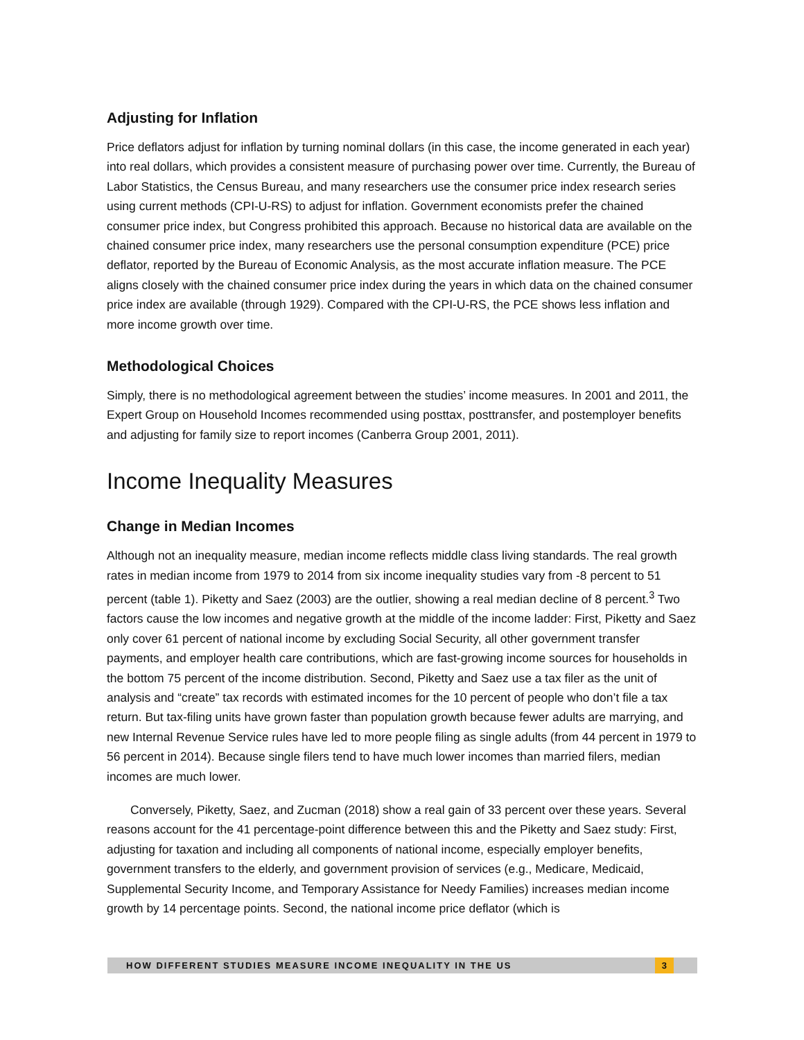Adjusting for Inflation
Price deflators adjust for inflation by turning nominal dollars (in this case, the income generated in each year) into real dollars, which provides a consistent measure of purchasing power over time. Currently, the Bureau of Labor Statistics, the Census Bureau, and many researchers use the consumer price index research series using current methods (CPI-U-RS) to adjust for inflation. Government economists prefer the chained consumer price index, but Congress prohibited this approach. Because no historical data are available on the chained consumer price index, many researchers use the personal consumption expenditure (PCE) price deflator, reported by the Bureau of Economic Analysis, as the most accurate inflation measure. The PCE aligns closely with the chained consumer price index during the years in which data on the chained consumer price index are available (through 1929). Compared with the CPI-U-RS, the PCE shows less inflation and more income growth over time.
Methodological Choices
Simply, there is no methodological agreement between the studies’ income measures. In 2001 and 2011, the Expert Group on Household Incomes recommended using posttax, posttransfer, and postemployer benefits and adjusting for family size to report incomes (Canberra Group 2001, 2011).
Income Inequality Measures
Change in Median Incomes
Although not an inequality measure, median income reflects middle class living standards. The real growth rates in median income from 1979 to 2014 from six income inequality studies vary from -8 percent to 51 percent (table 1). Piketty and Saez (2003) are the outlier, showing a real median decline of 8 percent.<sup>3</sup> Two factors cause the low incomes and negative growth at the middle of the income ladder: First, Piketty and Saez only cover 61 percent of national income by excluding Social Security, all other government transfer payments, and employer health care contributions, which are fast-growing income sources for households in the bottom 75 percent of the income distribution. Second, Piketty and Saez use a tax filer as the unit of analysis and “create” tax records with estimated incomes for the 10 percent of people who don’t file a tax return. But tax-filing units have grown faster than population growth because fewer adults are marrying, and new Internal Revenue Service rules have led to more people filing as single adults (from 44 percent in 1979 to 56 percent in 2014). Because single filers tend to have much lower incomes than married filers, median incomes are much lower.
Conversely, Piketty, Saez, and Zucman (2018) show a real gain of 33 percent over these years. Several reasons account for the 41 percentage-point difference between this and the Piketty and Saez study: First, adjusting for taxation and including all components of national income, especially employer benefits, government transfers to the elderly, and government provision of services (e.g., Medicare, Medicaid, Supplemental Security Income, and Temporary Assistance for Needy Families) increases median income growth by 14 percentage points. Second, the national income price deflator (which is
HOW DIFFERENT STUDIES MEASURE INCOME INEQUALITY IN THE US 3